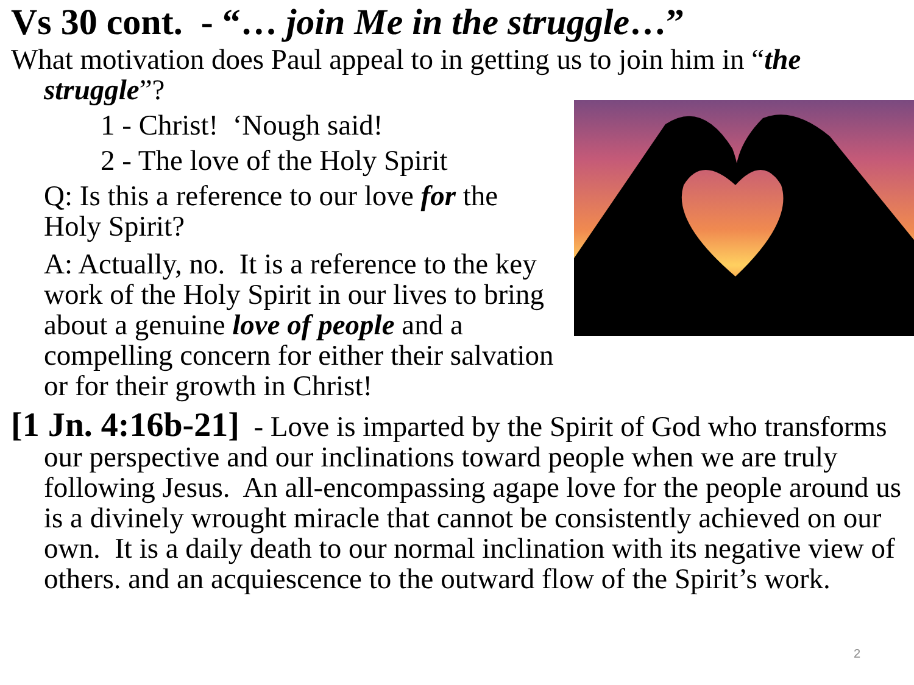Vs 30 cont. - “… join Me in the struggle…”
What motivation does Paul appeal to in getting us to join him in “the struggle”?
1 - Christ! ‘Nough said!
2 - The love of the Holy Spirit
Q: Is this a reference to our love for the Holy Spirit?
A: Actually, no. It is a reference to the key work of the Holy Spirit in our lives to bring about a genuine love of people and a compelling concern for either their salvation or for their growth in Christ!
[1 Jn. 4:16b-21] - Love is imparted by the Spirit of God who transforms our perspective and our inclinations toward people when we are truly following Jesus. An all-encompassing agape love for the people around us is a divinely wrought miracle that cannot be consistently achieved on our own. It is a daily death to our normal inclination with its negative view of others. and an acquiescence to the outward flow of the Spirit’s work.
2